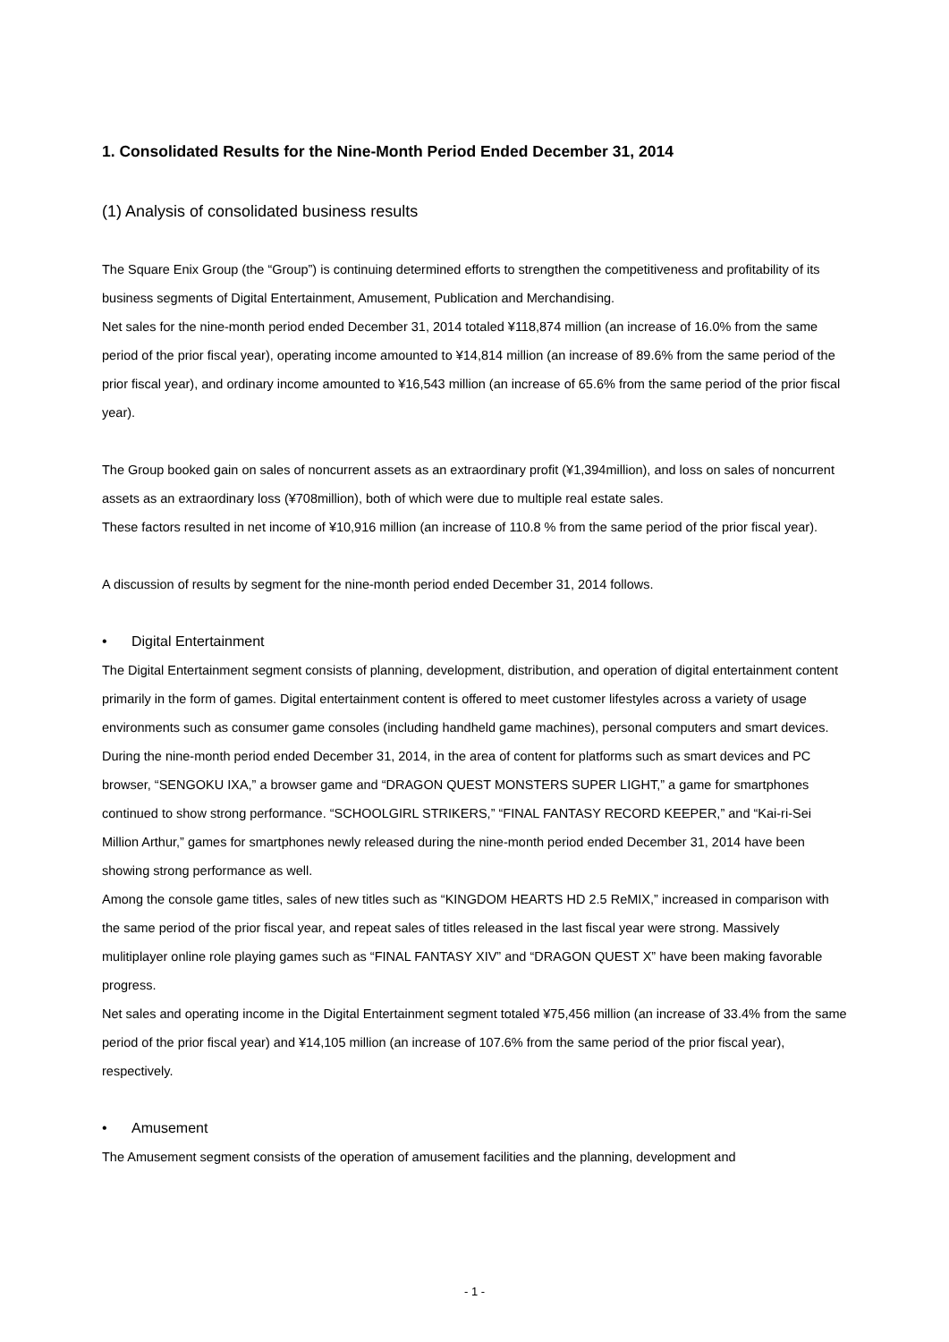1. Consolidated Results for the Nine-Month Period Ended December 31, 2014
(1) Analysis of consolidated business results
The Square Enix Group (the “Group”) is continuing determined efforts to strengthen the competitiveness and profitability of its business segments of Digital Entertainment, Amusement, Publication and Merchandising.
Net sales for the nine-month period ended December 31, 2014 totaled ¥118,874 million (an increase of 16.0% from the same period of the prior fiscal year), operating income amounted to ¥14,814 million (an increase of 89.6% from the same period of the prior fiscal year), and ordinary income amounted to ¥16,543 million (an increase of 65.6% from the same period of the prior fiscal year).
The Group booked gain on sales of noncurrent assets as an extraordinary profit (¥1,394million), and loss on sales of noncurrent assets as an extraordinary loss (¥708million), both of which were due to multiple real estate sales.
These factors resulted in net income of ¥10,916 million (an increase of 110.8 % from the same period of the prior fiscal year).
A discussion of results by segment for the nine-month period ended December 31, 2014 follows.
• Digital Entertainment
The Digital Entertainment segment consists of planning, development, distribution, and operation of digital entertainment content primarily in the form of games. Digital entertainment content is offered to meet customer lifestyles across a variety of usage environments such as consumer game consoles (including handheld game machines), personal computers and smart devices.
During the nine-month period ended December 31, 2014, in the area of content for platforms such as smart devices and PC browser, “SENGOKU IXA,” a browser game and “DRAGON QUEST MONSTERS SUPER LIGHT,” a game for smartphones continued to show strong performance. “SCHOOLGIRL STRIKERS,” “FINAL FANTASY RECORD KEEPER,” and “Kai-ri-Sei Million Arthur,” games for smartphones newly released during the nine-month period ended December 31, 2014 have been showing strong performance as well.
Among the console game titles, sales of new titles such as “KINGDOM HEARTS HD 2.5 ReMIX,” increased in comparison with the same period of the prior fiscal year, and repeat sales of titles released in the last fiscal year were strong. Massively mulitiplayer online role playing games such as “FINAL FANTASY XIV” and “DRAGON QUEST X” have been making favorable progress.
Net sales and operating income in the Digital Entertainment segment totaled ¥75,456 million (an increase of 33.4% from the same period of the prior fiscal year) and ¥14,105 million (an increase of 107.6% from the same period of the prior fiscal year), respectively.
• Amusement
The Amusement segment consists of the operation of amusement facilities and the planning, development and
- 1 -